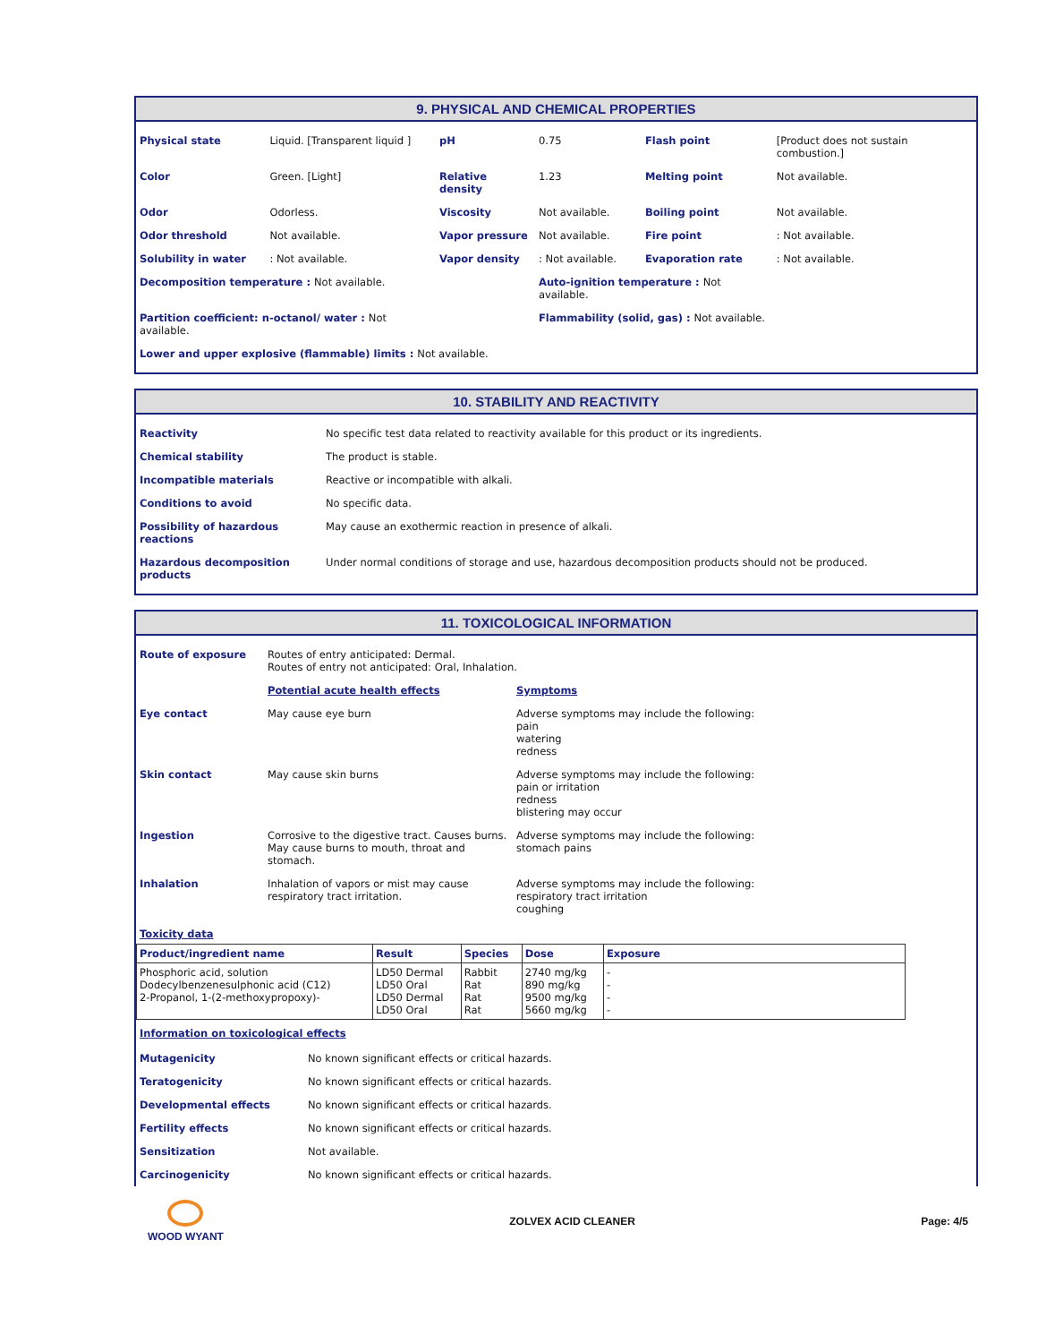9. PHYSICAL AND CHEMICAL PROPERTIES
| Physical state | Liquid. [Transparent liquid ] | pH | 0.75 | Flash point | [Product does not sustain combustion.] |
| Color | Green. [Light] | Relative density | 1.23 | Melting point | Not available. |
| Odor | Odorless. | Viscosity | Not available. | Boiling point | Not available. |
| Odor threshold | Not available. | Vapor pressure | Not available. | Fire point | : Not available. |
| Solubility in water | : Not available. | Vapor density | : Not available. | Evaporation rate | : Not available. |
| Decomposition temperature : Not available. | | | Auto-ignition temperature : Not available. | | |
| Partition coefficient: n-octanol/ water : Not available. | | | Flammability (solid, gas) : Not available. | | |
| Lower and upper explosive (flammable) limits : Not available. | | | | | |
10. STABILITY AND REACTIVITY
| Reactivity | No specific test data related to reactivity available for this product or its ingredients. |
| Chemical stability | The product is stable. |
| Incompatible materials | Reactive or incompatible with alkali. |
| Conditions to avoid | No specific data. |
| Possibility of hazardous reactions | May cause an exothermic reaction in presence of alkali. |
| Hazardous decomposition products | Under normal conditions of storage and use, hazardous decomposition products should not be produced. |
11. TOXICOLOGICAL INFORMATION
| Route of exposure | Routes of entry anticipated: Dermal. Routes of entry not anticipated: Oral, Inhalation. | |
| | Potential acute health effects | Symptoms |
| Eye contact | May cause eye burn | Adverse symptoms may include the following: pain watering redness |
| Skin contact | May cause skin burns | Adverse symptoms may include the following: pain or irritation redness blistering may occur |
| Ingestion | Corrosive to the digestive tract. Causes burns. May cause burns to mouth, throat and stomach. | Adverse symptoms may include the following: stomach pains |
| Inhalation | Inhalation of vapors or mist may cause respiratory tract irritation. | Adverse symptoms may include the following: respiratory tract irritation coughing |
Toxicity data
| Product/ingredient name | Result | Species | Dose | Exposure |
| --- | --- | --- | --- | --- |
| Phosphoric acid, solution Dodecylbenzenesulphonic acid (C12) 2-Propanol, 1-(2-methoxypropoxy)- | LD50 Dermal LD50 Oral LD50 Dermal LD50 Oral | Rabbit Rat Rat Rat | 2740 mg/kg 890 mg/kg 9500 mg/kg 5660 mg/kg | - - - - |
Information on toxicological effects
| Mutagenicity | No known significant effects or critical hazards. |
| Teratogenicity | No known significant effects or critical hazards. |
| Developmental effects | No known significant effects or critical hazards. |
| Fertility effects | No known significant effects or critical hazards. |
| Sensitization | Not available. |
| Carcinogenicity | No known significant effects or critical hazards. |
WOOD WYANT ZOLVEX ACID CLEANER Page: 4/5